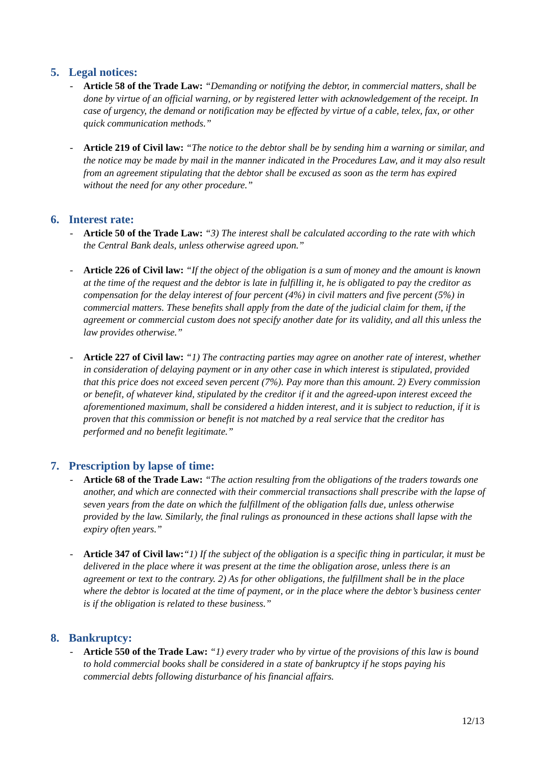5. Legal notices:
- Article 58 of the Trade Law: “Demanding or notifying the debtor, in commercial matters, shall be done by virtue of an official warning, or by registered letter with acknowledgement of the receipt. In case of urgency, the demand or notification may be effected by virtue of a cable, telex, fax, or other quick communication methods.”
- Article 219 of Civil law: “The notice to the debtor shall be by sending him a warning or similar, and the notice may be made by mail in the manner indicated in the Procedures Law, and it may also result from an agreement stipulating that the debtor shall be excused as soon as the term has expired without the need for any other procedure.”
6. Interest rate:
- Article 50 of the Trade Law: “3) The interest shall be calculated according to the rate with which the Central Bank deals, unless otherwise agreed upon.”
- Article 226 of Civil law: “If the object of the obligation is a sum of money and the amount is known at the time of the request and the debtor is late in fulfilling it, he is obligated to pay the creditor as compensation for the delay interest of four percent (4%) in civil matters and five percent (5%) in commercial matters. These benefits shall apply from the date of the judicial claim for them, if the agreement or commercial custom does not specify another date for its validity, and all this unless the law provides otherwise.”
- Article 227 of Civil law: “1) The contracting parties may agree on another rate of interest, whether in consideration of delaying payment or in any other case in which interest is stipulated, provided that this price does not exceed seven percent (7%). Pay more than this amount. 2) Every commission or benefit, of whatever kind, stipulated by the creditor if it and the agreed-upon interest exceed the aforementioned maximum, shall be considered a hidden interest, and it is subject to reduction, if it is proven that this commission or benefit is not matched by a real service that the creditor has performed and no benefit legitimate.”
7. Prescription by lapse of time:
- Article 68 of the Trade Law: “The action resulting from the obligations of the traders towards one another, and which are connected with their commercial transactions shall prescribe with the lapse of seven years from the date on which the fulfillment of the obligation falls due, unless otherwise provided by the law. Similarly, the final rulings as pronounced in these actions shall lapse with the expiry often years.”
- Article 347 of Civil law:“1) If the subject of the obligation is a specific thing in particular, it must be delivered in the place where it was present at the time the obligation arose, unless there is an agreement or text to the contrary. 2) As for other obligations, the fulfillment shall be in the place where the debtor is located at the time of payment, or in the place where the debtor’s business center is if the obligation is related to these business.”
8. Bankruptcy:
- Article 550 of the Trade Law: “1) every trader who by virtue of the provisions of this law is bound to hold commercial books shall be considered in a state of bankruptcy if he stops paying his commercial debts following disturbance of his financial affairs.
12/13